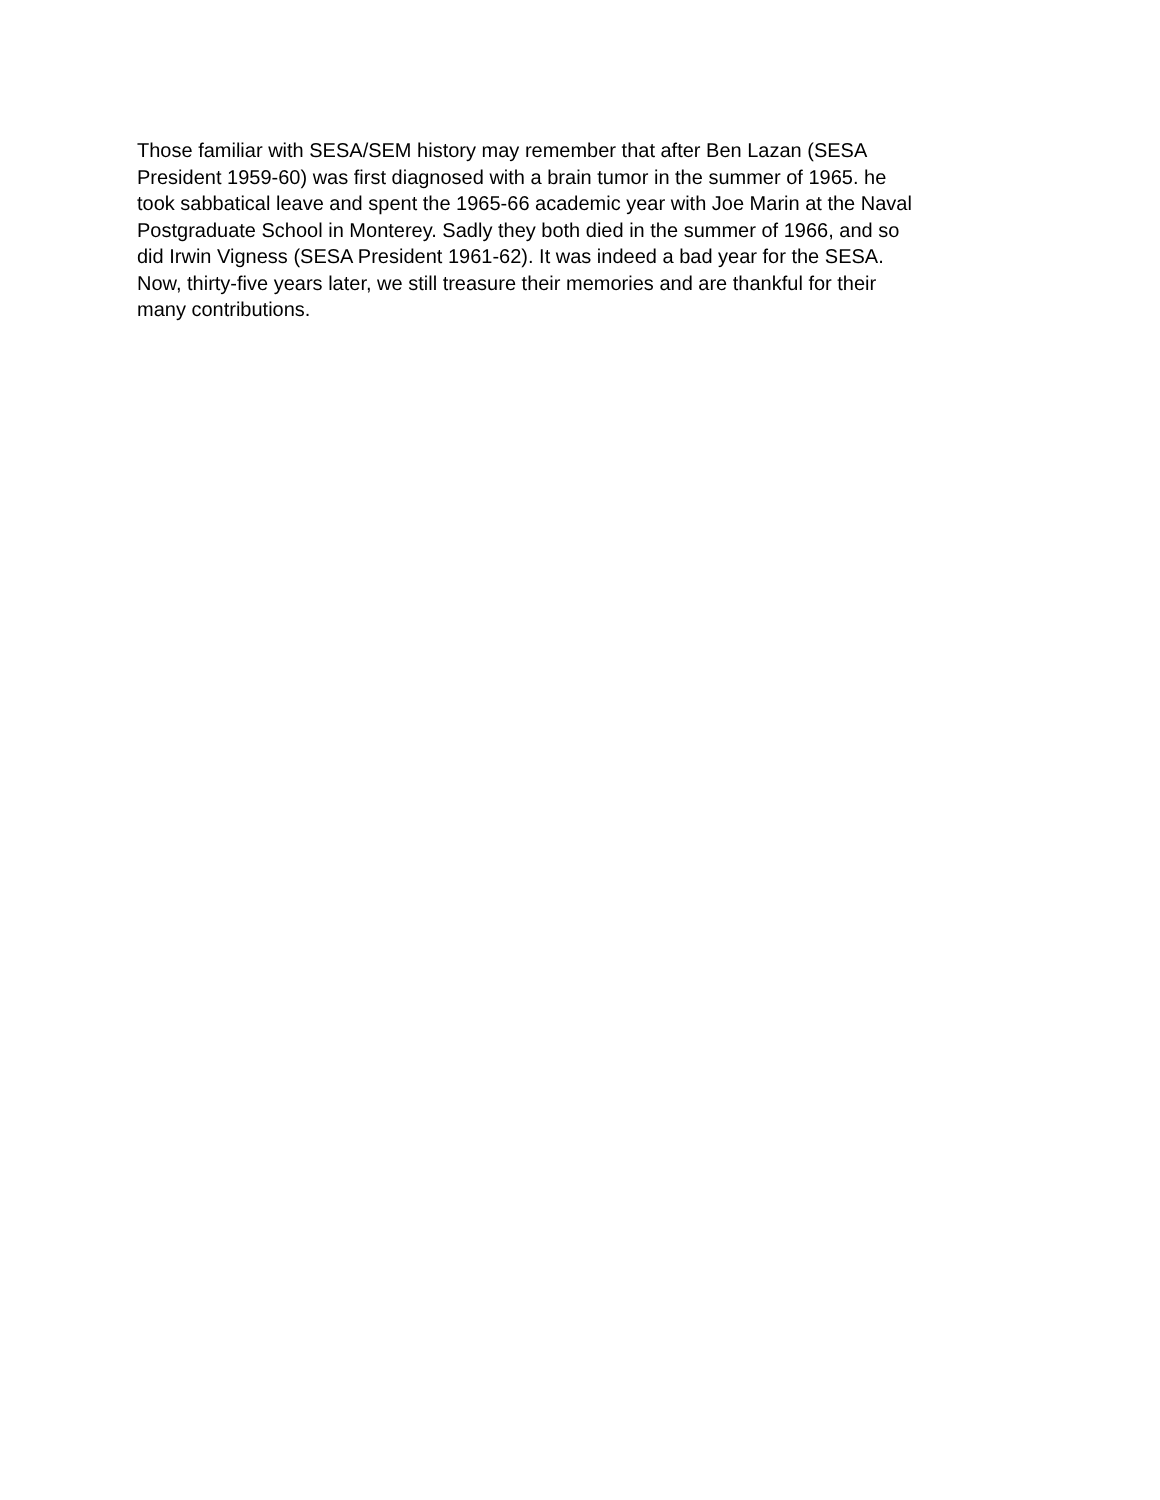Those familiar with SESA/SEM history may remember that after Ben Lazan (SESA President 1959-60) was first diagnosed with a brain tumor in the summer of 1965. he took sabbatical leave and spent the 1965-66 academic year with Joe Marin at the Naval Postgraduate School in Monterey. Sadly they both died in the summer of 1966, and so did Irwin Vigness (SESA President 1961-62). It was indeed a bad year for the SESA. Now, thirty-five years later, we still treasure their memories and are thankful for their many contributions.